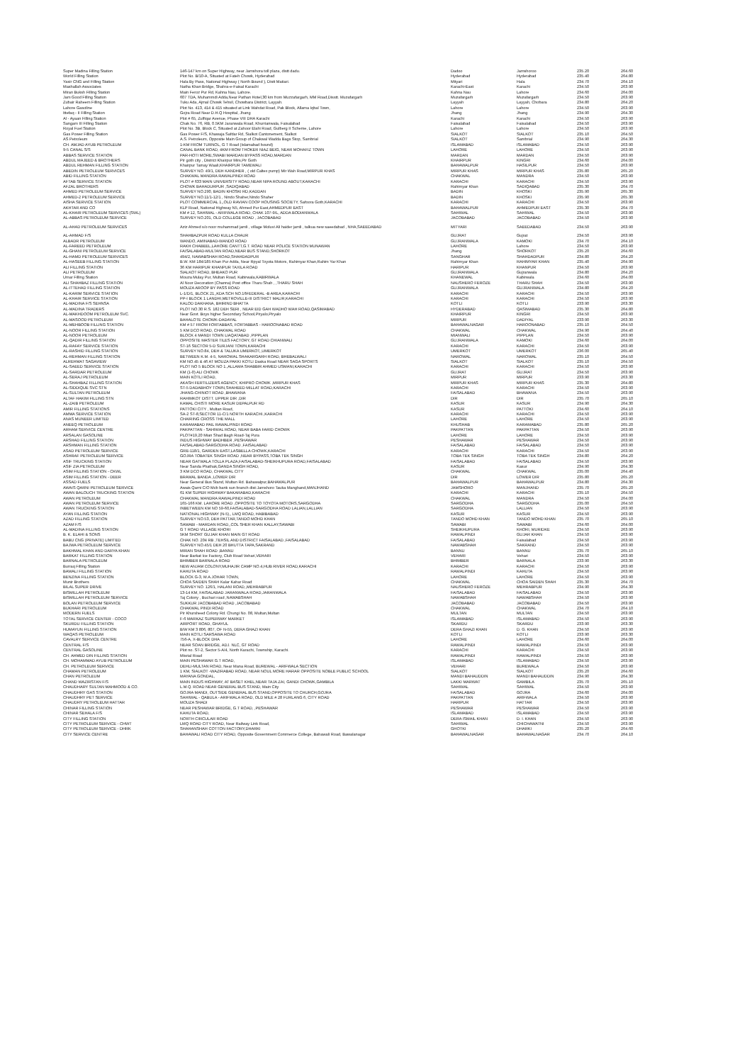| Super Madina Filling Station | 146-147 km on Super Highway, near Jamshora toll plaza, distt dadu. | Dadoo | Jamshoroo | 235.20 | 264.60 |
| World Filling Station | Plot No. B/10-A, Situated at Fateh Chowk, Hyderabad | Hyderabad | Hyderabad | 235.40 | 264.80 |
| Yasir CNG and Filling Station | Hala By Pass, National Highway ( North Bound ), Distt Matiari. | Mityari | Hala | 234.70 | 264.10 |
| Mashallah Associates | Natha Khan Bridge, Shahra-e-Faisal Karachi | Karachi-East | Karachi | 234.50 | 263.90 |
| Miran Buksh Filling Station | Main Feroz Pur Rd, Kahna Nau, Lahore. | Kahna Nau | Lahore | 234.60 | 264.00 |
| Jam Good Filling Station | 607 TDA, Muhammdi Adda,Near Pathan Hotel,30 km from Muzzafargarh, MM Road,Disstt. Muzafargarh | Muzafargarh | Muzafargarh | 234.50 | 263.90 |
| Zubair Raheem Filling Station | Tuku Ada, Ajmal Chowk Tehsil, Chowbara District, Layyah. | Layyah | Layyah, Chobara | 234.80 | 264.20 |
| Lahore Gasoline | Plot No. 413, 414 & 415 situated at Link Wahdat Road, Pak Block, Allama Iqbal Town, | Lahore | Lahore | 234.50 | 263.90 |
| Ittefaq - II Filling Station | Gojra Road Near D.H.Q Hospital, Jhang | Jhang | Jhang | 234.90 | 264.30 |
| Al - Ayaan Filling Station | Plot # 65, Zulfiqar Avenue, Phase VIII DHA Karachi | Karachi | Karachi | 234.50 | 263.90 |
| Sangam III Filling Station | Chak No. 76, RB, 0.5KM Jaranwala Road, Khurrianwala, Faisalabad | Faisalabad | Faisalabad | 234.50 | 263.90 |
| Royal Fuel Station | Plot No. 3B, Block C, Situated at Zahoor Elahi Road, Gulberg II Scheme, Lahore | Lahore | Lahore | 234.50 | 263.90 |
| Gas Power Filling Station | Gas Power F/S, Khawaja Safdar Rd, Sialkot Cantonement, Sialkot | SIALKOT | SIALKOT | 235.10 | 264.50 |
| AS Petroleum | A.S. Petroleum, Opposite Main Group of Chakwal Wadda Bags Stop, Sambrial | SIALKOT | Sambrial | 234.90 | 264.30 |
| CH. AMJAD AYUB PETROLEUM | 1-KM FROM TURNOL, G T Road (Islamabad bound) | ISLAMABAD | ISLAMABAD | 234.50 | 263.90 |
| 9-5 CANAL S/S | CANAL BANK ROAD, 4KM FROM THOKER NIAZ BEIG, NEAR MOHAFIZ TOWN | LAHORE | LAHORE | 234.50 | 263.90 |
| ABBAS SERVICE STATION | PAR-HOTI MORE,SWABI MARDAN BYPASS ROAD,MARDAN | MARDAN | MARDAN | 234.50 | 263.90 |
| ABDUL MAJEED & BROTHERS | Pir goth city , District Khairpur Mirs,Pir Goth | KHAIRPUR | KINGRI | 234.60 | 264.00 |
| ABDUL REHMAN FILLING STATION | Khairpur Tamay Waali,KHAIRPUR TAMEWALI | BAHAWALPUR | HASILPUR | 234.50 | 263.90 |
| ABEDIN PETROLEUM SERVICES | SURVEY NO. 49/1, DEH KANDHER , ( old Caltex pump) Mir Wah Road,MIRPUR KHAS | MIRPUR KHAS | MIRPUR KHAS | 235.80 | 265.20 |
| ABID FILLING STATION | CHAKWAL MANDRA RAWALPINDI ROAD | CHAKWAL | MANDRA | 234.50 | 263.90 |
| AFTAB SERVICE STATION | PLOT # 633 MAIN UNIVERSITY ROAD,NEAR NIPA ROUND ABOUT,KARACHI | KARACHI | KARACHI | 234.50 | 263.90 |
| AFZAL BROTHERS | CHOWK BAHADURPUR ,SADIQABAD | Rahimyar Khan | SADIQABAD | 235.30 | 264.70 |
| AHMED PETROLEUM SERVICE | SURVEY NO.290, BADIN KHOSKI RD,KADDAN | BADIN | KHOSKI | 235.90 | 265.30 |
| AHMED-2 PETROLEUM SERVICE | SURVEY NO.11/1-12/1 , Nindo Shaher,Nindo Shaher | BADIN | KHOSKI | 235.90 | 265.30 |
| AISHA SERVICE STATION | PLOT COMMERCIAL 1,,OLD RAVIAN COOP HOUSING SOCIETY, Safoora Goth,KARACHI | KARACHI | KARACHI | 234.50 | 263.90 |
| AKHTAR AND CO | KLP Road, National Highway N5, Ahmed Pur East,AHMEDPUR EAST | BAHAWALPUR | AHMEDPUR EAST | 235.30 | 264.70 |
| AL-KHAIR PETROLEUM SERVICES (SWL) | KM # 12, SAHIWAL - ARIFWALA ROAD, CHAK 107-9/L, ADDA BODIANWALA | SAHIWAL | SAHIWAL | 234.50 | 263.90 |
| AL-ABBAS PETROLEUM SERVICE | SURVEY NO.201, OLD COLLEGE ROAD , JACOBABAD | JACOBABAD | JACOBABAD | 234.50 | 263.90 |
| AL-AHAD PETROLEUM SERVICES | Aziz Ahmed s/o noor muhammad jamli , village Moluvi Ali haider jamli , talkua new saeedabad , NHA,SAEEDABAD | MITYARI | SAEEDABAD | 234.50 | 263.90 |
| AL-AHMAD F/S | SHAHBAZPUR ROAD KULLA CHAUR | GUJRAT | Gujrat | 234.50 | 263.90 |
| ALBADR PETROLEUM | WANDO, AMINABAD-WANDO ROAD | GUJRANWALA | KAMOKI | 234.70 | 264.10 |
| AL-FAREED PETROLEUM | RAKH CHABEEL,LAHORE CANTT,G.T. ROAD NEAR POLICE STATION MUNAWAN | LAHORE | Lahore | 234.50 | 263.90 |
| AL-GHANI PETROLEUM SERVICE | FAISALABAD-MULTAN ROAD,NEAR BUS STAND,SHORKOT | Jhang | SHORKOT | 235.20 | 264.60 |
| AL-HAMD PETROLEUM SERVICES | 494/2, NAWABSHAH ROAD,SHAHDADPUR | SANGHAR | SHAHDADPUR | 234.80 | 264.20 |
| AL-HASEEB FILLING STATION | B.W. KM 184/185 Khan Pur Adda, Near Rpyal Toyota Motors, Rahimyar Khan,Rahim Yar Khan | Rahimyar Khan | RAHIMYAR KHAN | 235.40 | 264.90 |
| ALI FILLING STATION | 36 KM HARIPUR KHANPUR TAXILA ROAD | HARIPUR | KHANPUR | 234.50 | 263.90 |
| ALI PETROLEUM | SIALKOT ROAD, BHEAKO PUR | GUJRANWALA | Gujranwala | 234.80 | 264.20 |
| Umar Filling Station | Mouza Mulay Pur, Multan Road, Kabirwala,KABIRWALA | KHANEWAL | Kabirwala | 234.60 | 264.00 |
| ALI SHAHBAZ FILLING STATION | Al Noor Decoration (Channa) Post office Tharu Shah , ,THARU SHAH | NAUSHERO FEROZE | THARU SHAH | 234.50 | 263.90 |
| AL-ITTEHAD FILLING STATION | MOUZA AROOP BY PASS ROAD | GUJRANWALA | GUJRANWALA | 234.80 | 264.20 |
| AL-KARIM SERVICE STATION | L-1/D/1, BLOCK 21,,KDA SCH NO.16FEDERAL -B AREA,KARACHI | KARACHI | KARACHI | 234.50 | 263.90 |
| AL-KHAIR SERVICE STATION | PP-I BLOCK 1 LANDHI,METROVILLE-III DISTRICT MALIR,KARACHI | KARACHI | KARACHI | 234.50 | 263.90 |
| AL-MADINA F/S SEHNSA | KALOD DAKHANA, BHIRIND BHATTA | KOTLI | KOTLI | 233.90 | 263.30 |
| AL-MADINA TRADERS | PLOT NO.30 R.S. 182 DEH SERI , NEAR EID GAH WADHO WAH ROAD,QASIMABAD | HYDERABAD | QASIMABAD | 235.30 | 264.80 |
| AL-MAKHDOOM PETROLEUM SVC. | Near Govt. Boys higher Secondary School,Piryalo,Piryalo | KHAIRPUR | KINGRI | 234.50 | 263.90 |
| AL-MASOOD PETROLEUM | BAHALOTE CHOWK-DADAYAL | MIRPUR | DADIYAL | 233.90 | 263.30 |
| AL-MEHBOOB FILLING STATION | KM # 57 FROM FORTABBAS, FORTABBAS - HAROONABAD ROAD | BAHAWALNAGAR | HAROONABAD | 235.10 | 264.50 |
| AL-NOOR FILLING STATION | 5 KM DCO ROAD, CHAKWAL ROAD | CHAKWAL | CHAKWAL | 234.90 | 264.40 |
| AL-NOOR PETROLEUM | BLOCK 4 MANDI TOWN LIAQATABAD ,PIPPLAN | MIANWALI | PIPPLAN | 234.50 | 263.90 |
| AL-QADIR FILLING STATION | OPPOSITE MASTER TILES FACTORY, GT ROAD CHIANWALI | GUJRANWALA | KAMOKI | 234.60 | 264.00 |
| AL-RAFAY SERVICE STATION | ST-16 SECTOR 5-D SURJANI TOWN,KARACHI | KARACHI | KARACHI | 234.50 | 263.90 |
| AL-RASHID FILLING STATION | SURVEY NO.84, DEH & TALUKA UMERKOT,,UMERKOT | UMERKOT | UMERKOT | 236.00 | 265.40 |
| AL-REHMAN FILLING STATION | BETWEEN K.M. 4-5, NAROWAL SHAKARGARH ROAD, BHEBALWALI | NAROWAL | NAROWAL | 235.10 | 264.50 |
| ALREHMAT SAGAVIEW | KM NO.45 & 46 AT MOUZA PAKKI KOTLI Daska Road NEAR SAGA SPORTS | SIALKOT | SIALKOT | 235.10 | 264.50 |
| AL-SAEED SERVICE STATION | PLOT NO 5 BLOCK NO 1.,ALLAMA SHABBIR AHMED USMANI,KARACHI | KARACHI | KARACHI | 234.50 | 263.90 |
| AL-SARDAR PETROLEUM | KM (1-0) ALI CHOWK | GUJRAT | GUJRAT | 234.50 | 263.90 |
| AL-SERAJ PETROLEUM | MAIN KOTLI ROAD, | MIRPUR | MIRPUR | 233.90 | 263.30 |
| AL-SHAHBAZ FILLING STATION | AKASH FERTILIZERS AGENCY, KHIPRO CHOWK ,MIRPUR KHAS | MIRPUR KHAS | MIRPUR KHAS | 235.30 | 264.80 |
| AL-SIDDIQUE SVC STN | ST-5 DADABHOY TOWN,SHAHEED MILLAT ROAD,KARACHI | KARACHI | KARACHI | 234.50 | 263.90 |
| AL-SULTAN PETROLEUM | JHANG-CHINIOT ROAD ,BHAWANA | FAISALABAD | BHAWANA | 234.50 | 263.90 |
| ALTAF HAKIM FILLING STN | RAHIMKOT DISTT. UPPER DIR ,DIR | DIR | DIR | 235.70 | 265.10 |
| AL-ZAIB PETROLEUM | KAMAL CHISTI MORE KASUR DEPALPUR RD | KASUR | KASUR | 234.90 | 264.30 |
| AMIR FILLING STATIONS | PATTOKI CITY , Multan Road, | KASUR | PATTOKI | 234.60 | 264.10 |
| AMMA SERVICE STATION | SA-2 ST-8,SECTOR 11-C/1 NORTH KARACHI.,KARACHI | KARACHI | KARACHI | 234.50 | 263.90 |
| ANAS MUNEER LIMITED | CHAIRING CROSS THE MALL | LAHORE | LAHORE | 234.50 | 263.90 |
| ANEEQ PETROLEUM | KARAMABAD PAIL RAWALPINDI ROAD | KHUSHAB | KARAMABAD | 235.80 | 265.20 |
| ARHAM SERVICE CENTRE | PAKPATTAN - SAHIWAL ROAD, NEAR BABA FARID CHOWK | PAKPATTAN | PAKPATTAN | 234.50 | 263.90 |
| ARSALAN GASOLINE | PLOT#19,20 Mian Shad Bagh Road-Taj Pura | LAHORE | LAHORE | 234.50 | 263.90 |
| ARSHAD FILLING STATION | INDUS HIGHWAY BADHBER ,PESHAWAR | PESHAWAR | PESHAWAR | 234.50 | 263.90 |
| ARSHMAN FILLING STATION | FAISALABAD-SARGODHA ROAD ,FAISALABAD | FAISALABAD | FAISALABAD | 234.50 | 263.90 |
| ASAD PETROLEUM SERVICE | GRE-118/1, GARDEN EAST,LASBELLA CHOWK,KARACHI | KARACHI | KARACHI | 234.50 | 263.90 |
| ASHRAF PETROLEUM SERVICE | GOJRA TOBATEK SINGH ROAD ,NEAR BYPASS,TOBA TEK SINGH | TOBA TEK SINGH | TOBA TEK SINGH | 234.80 | 264.20 |
| ASIF TRUCKING STATION | NEAR GATWALA TOLLA PLAZA,FAISALABAD-SHEIKHUPURA ROAD,FAISALABAD | FAISALABAD | FAISALABAD | 234.50 | 263.90 |
| ASIF ZIA PETROLEUM | Near Sanda Phathak,GANDA SINGH ROAD, | KASUR | Kasur | 234.90 | 264.30 |
| ASIM FILLING STATION - CKWL | 3 KM DCO ROAD, CHAKWAL CITY | CHAKWAL | CHAKWAL | 235.00 | 264.40 |
| ASIM FILLING STATION - DEER | BRAWAL BANDA ,LOWER DIR | DIR | LOWER DIR | 235.80 | 265.20 |
| ASSAD FUELS | Near General Bus Stand, Multan Rd. Bahawalpur,BAHAWALPUR | BAHAWALPUR | BAHAWALPUR | 234.80 | 264.30 |
| AWAIS QARNI PETROLEUM SERVICE | Awais Qarni C/O Mcb bank sun branch dist:Jamshoro Tauka Manghand,MANJHAND | JAMSHORO | MANJHAND | 235.70 | 265.20 |
| AWAN BALOUCH TRUCKING STATION | 61 KM SUPER HIGHWAY BAKARABAD,KARACHI | KARACHI | KARACHI | 235.10 | 264.50 |
| AWAN PETROLEUM | CHAKWAL MANDRA RAWALPINDI ROAD | CHAKWAL | MANDRA | 234.50 | 264.00 |
| AWAN PETROLEUM SERVICE | 165-166 KM. LAHORE ROAD ,OPPOSITE TO TOYOTA MOTORS,SARGODHA | SARGODHA | SARGODHA | 235.00 | 264.50 |
| AWAN TRUCKING STATION | INBETWEEN KM NO 59-60,FAISALABAD-SARGODHA ROAD LALIAN,LALLIAN | SARGODHA | LALLIAN | 234.50 | 263.90 |
| AYAN FILLING STATION | NATIONAL HIGHWAY (N-5),, LMQ ROAD, HABIBABAD | KASUR | KASUR | 234.50 | 263.90 |
| AZAD FILLING STATION | SURVEY NO.53, DEH PATTAR,TANDO MOHD KHAN | TANDO MOHD KHAN | TANDO MOHD KHAN | 235.70 | 265.10 |
| AZAM F/S | SAWABI - MARDAN ROAD,,COL SHER KHAN KALLAY,SAWABI | SAWABI | SAWABI | 234.60 | 264.00 |
| AL-MADINA FILLING STATION | G T ROAD VILLAGE KHORI | SHEIKHUPURA | KHORI, MURIDKE | 234.50 | 263.90 |
| B. K. ELAHI & SONS | 5KM SHORT GUJAR KHAN MAIN GT ROAD | RAWALPINDI | GUJAR KHAN | 234.50 | 263.90 |
| BABU CNG (PRIVATE) LIMITED | CHAK NO. 204 RB ,TEHSIL AND DISTRICT FAISALABAD.,FAISALABAD | FAISALABAD | Faisalabad | 234.50 | 263.90 |
| BAJWA PETROLEUM SERVICE | SURVEY NO.45/1 DEH 20 BHUTTA TAPA,SAKRAND | NAWABSHAH | SAKRAND | 234.50 | 263.90 |
| BAKHMAL KHAN AND DARYA KHAN | MIRAN SHAH ROAD ,BANNU | BANNU | BANNU | 235.70 | 265.10 |
| BARKAT FILLING STATION | Near Barkat Ice Factory, Club Road Vehari,VEHARI | VEHARI | Vehari | 234.50 | 263.90 |
| BARNALA PETROLEUM | BHIMBER BARNALA ROAD | BHIMBER | BARNALA | 233.90 | 263.30 |
| Burraq Filling Station | NEW ANJAM COLONY,MUHAJIR CAMP NO.4,HUB RIVER ROAD,KARACHI | KARACHI | KARACHI | 234.50 | 263.90 |
| BAWALI FILLING STATION | KAHUTA ROAD | RAWALPINDI | KAHUTA | 234.50 | 263.90 |
| BENZINA FILLING STATION | BLOCK G-3, M.A.JOHAR TOWN, | LAHORE | LAHORE | 234.50 | 263.90 |
| Munir Brothers | CHOA SAIDEN SHAH Kalar Kahar Road | CHAKWAL | CHOA SAIDEN SHAH | 235.30 | 264.70 |
| BILAL SUPER DRIVE | SURVEY NO. 126/1, HALANI ROAD,,MEHRABPUR | NAUSHERO FEROZE | MEHRABPUR | 234.90 | 264.30 |
| BISMILLAH PETROLEUM | 13-14 KM, FAISALABAD JARANWALA ROAD,JARANWALA | FAISALABAD | FAISALABAD | 234.50 | 263.90 |
| BISMILLAH PETROLEUM SERVICE | Taj Colony , Buchari road ,NAWABSHAH | NAWABSHAH | NAWABSHAH | 234.50 | 263.90 |
| BOLAN PETROLEUM SERVICE | SUKKUR JACOBABAD ROAD ,JACOBABAD | JACOBABAD | JACOBABAD | 234.50 | 263.90 |
| BUKHARI PETROLEUM | CHAKWAL PINDI ROAD | CHAKWAL | CHAKWAL | 234.70 | 264.10 |
| MODERN FUELS | Pir Khursheed Colony Rd. Chungi No. 08, Multan,Multan | MULTAN | MULTAN | 234.50 | 263.90 |
| TOTAL SERVICE CENTER - COCO | F-6 MARKAZ SUPERWAY MARKET | ISLAMABAD | ISLAMABAD | 234.50 | 263.90 |
| SKURDU FILLING STATION | AIRPORT ROAD, GHAYUL | SKARDU | SKARDU | 233.90 | 263.30 |
| HUMAYUN FILLING STATION | B/W KM 3 806, 807, OF N-55, DERA GHAZI KHAN | DERA GHAZI KHAN | D. G. KHAN | 234.50 | 263.90 |
| WAQAS PETROLEUM | MAIN KOTLI SARSAWA ROAD | KOTLI | KOTLI | 233.90 | 263.30 |
| CAVALRY SERVICE CENTRE | 756-A, X-BLOCK DHA | LAHORE | LAHORE | 234.60 | 264.00 |
| CENTRAL F/S | NEAR SOAN BRIDGE, ADJ. NLC, GT ROAD | RAWALPINDI | RAWALPINDI | 234.50 | 263.90 |
| CENTRAL GASOLINE | Plot no. ST-2, Sector 5-A/4, North Karachi, Township, Karachi. | KARACHI | KARACHI | 234.50 | 263.90 |
| CH. AHMED DIN FILLING STATION | Misrial Road | RAWALPINDI | RAWALPINDI | 234.50 | 263.90 |
| CH. MOHAMMAD AYUB PETROLEUM | MAIN PESHAWAR G.T ROAD, | ISLAMABAD | ISLAMABAD | 234.50 | 263.90 |
| CH. PETROLEUM SERVICE | DEHLI-MULTAN ROAD, Near Mana Road, BUREWAL - ARIFWALA SECTION | VEHARI | BUREWALA | 234.50 | 263.90 |
| CHAMAN PETROLEUM | 1 KM, SIALKOT -WAZIRABAD ROAD, NEAR NOUL MORE HARAR OPPOSITE NOBLE PUBLIC SCHOOL | SIALKOT | SIALKOT | 235.20 | 264.60 |
| CHAN PETROLEUM | MAYANA GONDAL, | MANDI BAHAUDDIN | MANDI BAHAUDDIN | 234.90 | 264.30 |
| CHAND WAZIRSTAN F/S | MAIN INDUS HIGHWAY, AT BASET KHEL,NEAR TAJA ZAI, GANDI CHOWK,GAMBILA | LAKKI MARWAT | GAMBILA | 235.70 | 265.10 |
| CHAUDHARY SULTAN MAHMOOD & CO. | L.M.Q. ROAD NEAR GENERAL BUS STAND, Main City | SAHIWAL | SAHIWAL | 234.50 | 263.90 |
| CHAUDHRY GAS STATION | GOJRA MANDI, OUTSIDE GENERAL BUS STAND,OPPOSITE TO CHURCH,GOJRA | FAISALABAD | GOJRA | 234.60 | 264.00 |
| CHAUDHRY PET SERVICE | SAHIWAL - QABULA - ARIFWALA ROAD, OLD MILE # 28 FURLANG 6, CITY ROAD | PAKPATTAN | ARIFWALA | 234.50 | 263.90 |
| CHAUDRY PETROLEUM HATTAR | MOUZA SHADI | HARIPUR | HATTAR | 234.50 | 263.90 |
| CHINAR FILLING STATION | NEAR PESHAWAR BRIDGE, G.T ROAD, ,PESHAWAR | PESHAWAR | PESHAWAR | 234.50 | 263.90 |
| CHINAR SEHALA F/S | KAHUTA ROAD, | ISLAMABAD | ISLAMABAD | 234.50 | 263.90 |
| CITY FILLING STATION | NORTH CIRCULAR ROAD | DERA ISMAIL KHAN | D. I. KHAN | 234.50 | 263.90 |
| CITY PETROLEUM SERVICE - CHWT | LMQ ROAD CITY ROAD, Near Railway Link Road, | SAHIWAL | CHICHAWATNI | 234.50 | 263.90 |
| CITY PETROLEUM SERVICE - DHRK | SHAHANSHAH COTTON FACTORY,DHARKI | GHOTKI | DHARKI | 235.20 | 264.60 |
| CITY SERVICE CENTRE | BAHAWALI ROAD CITY ROAD, Opposite Government Commerce College, Bahawali Road, Bawalanagar | BAHAWALNAGAR | BAHAWALNAGAR | 234.70 | 264.10 |